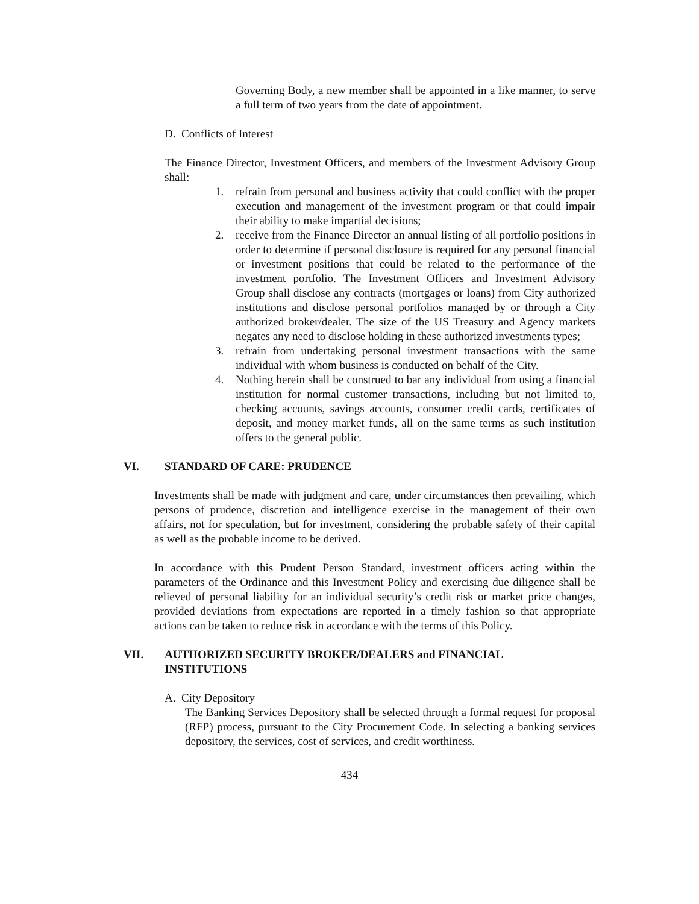Governing Body, a new member shall be appointed in a like manner, to serve a full term of two years from the date of appointment.
D. Conflicts of Interest
The Finance Director, Investment Officers, and members of the Investment Advisory Group shall:
1. refrain from personal and business activity that could conflict with the proper execution and management of the investment program or that could impair their ability to make impartial decisions;
2. receive from the Finance Director an annual listing of all portfolio positions in order to determine if personal disclosure is required for any personal financial or investment positions that could be related to the performance of the investment portfolio. The Investment Officers and Investment Advisory Group shall disclose any contracts (mortgages or loans) from City authorized institutions and disclose personal portfolios managed by or through a City authorized broker/dealer. The size of the US Treasury and Agency markets negates any need to disclose holding in these authorized investments types;
3. refrain from undertaking personal investment transactions with the same individual with whom business is conducted on behalf of the City.
4. Nothing herein shall be construed to bar any individual from using a financial institution for normal customer transactions, including but not limited to, checking accounts, savings accounts, consumer credit cards, certificates of deposit, and money market funds, all on the same terms as such institution offers to the general public.
VI. STANDARD OF CARE: PRUDENCE
Investments shall be made with judgment and care, under circumstances then prevailing, which persons of prudence, discretion and intelligence exercise in the management of their own affairs, not for speculation, but for investment, considering the probable safety of their capital as well as the probable income to be derived.
In accordance with this Prudent Person Standard, investment officers acting within the parameters of the Ordinance and this Investment Policy and exercising due diligence shall be relieved of personal liability for an individual security’s credit risk or market price changes, provided deviations from expectations are reported in a timely fashion so that appropriate actions can be taken to reduce risk in accordance with the terms of this Policy.
VII. AUTHORIZED SECURITY BROKER/DEALERS and FINANCIAL
INSTITUTIONS
A. City Depository
The Banking Services Depository shall be selected through a formal request for proposal (RFP) process, pursuant to the City Procurement Code. In selecting a banking services depository, the services, cost of services, and credit worthiness.
434